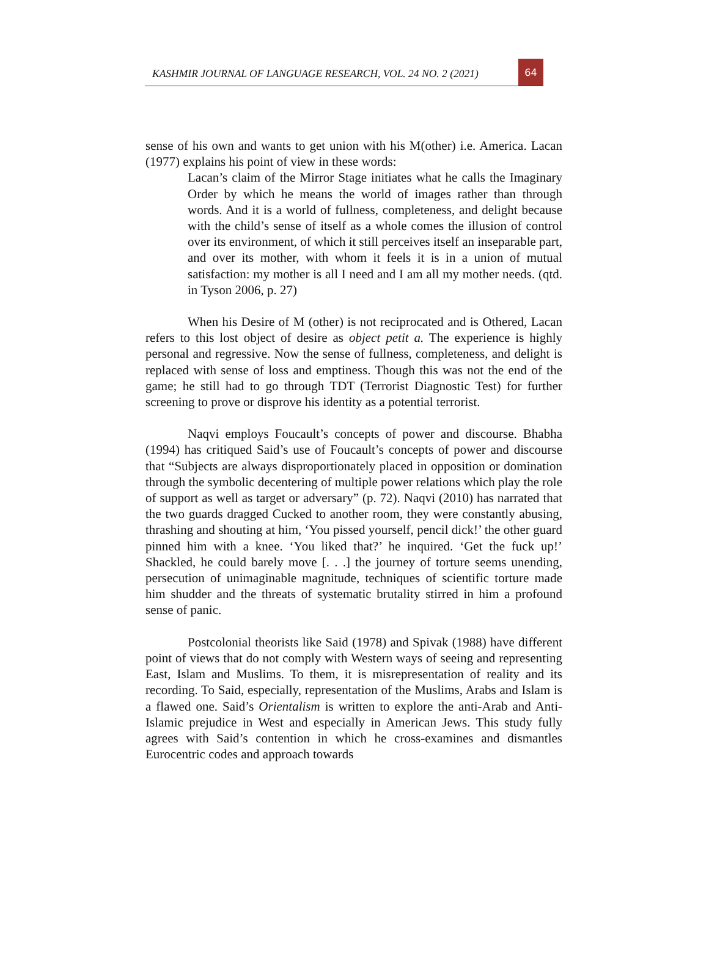KASHMIR JOURNAL OF LANGUAGE RESEARCH, VOL. 24 NO. 2 (2021)
64
sense of his own and wants to get union with his M(other) i.e. America. Lacan (1977) explains his point of view in these words:
Lacan’s claim of the Mirror Stage initiates what he calls the Imaginary Order by which he means the world of images rather than through words. And it is a world of fullness, completeness, and delight because with the child’s sense of itself as a whole comes the illusion of control over its environment, of which it still perceives itself an inseparable part, and over its mother, with whom it feels it is in a union of mutual satisfaction: my mother is all I need and I am all my mother needs. (qtd. in Tyson 2006, p. 27)
When his Desire of M (other) is not reciprocated and is Othered, Lacan refers to this lost object of desire as object petit a. The experience is highly personal and regressive. Now the sense of fullness, completeness, and delight is replaced with sense of loss and emptiness. Though this was not the end of the game; he still had to go through TDT (Terrorist Diagnostic Test) for further screening to prove or disprove his identity as a potential terrorist.
Naqvi employs Foucault’s concepts of power and discourse. Bhabha (1994) has critiqued Said’s use of Foucault’s concepts of power and discourse that “Subjects are always disproportionately placed in opposition or domination through the symbolic decentering of multiple power relations which play the role of support as well as target or adversary” (p. 72). Naqvi (2010) has narrated that the two guards dragged Cucked to another room, they were constantly abusing, thrashing and shouting at him, ‘You pissed yourself, pencil dick!’ the other guard pinned him with a knee. ‘You liked that?’ he inquired. ‘Get the fuck up!’ Shackled, he could barely move [. . .] the journey of torture seems unending, persecution of unimaginable magnitude, techniques of scientific torture made him shudder and the threats of systematic brutality stirred in him a profound sense of panic.
Postcolonial theorists like Said (1978) and Spivak (1988) have different point of views that do not comply with Western ways of seeing and representing East, Islam and Muslims. To them, it is misrepresentation of reality and its recording. To Said, especially, representation of the Muslims, Arabs and Islam is a flawed one. Said’s Orientalism is written to explore the anti-Arab and Anti-Islamic prejudice in West and especially in American Jews. This study fully agrees with Said’s contention in which he cross-examines and dismantles Eurocentric codes and approach towards